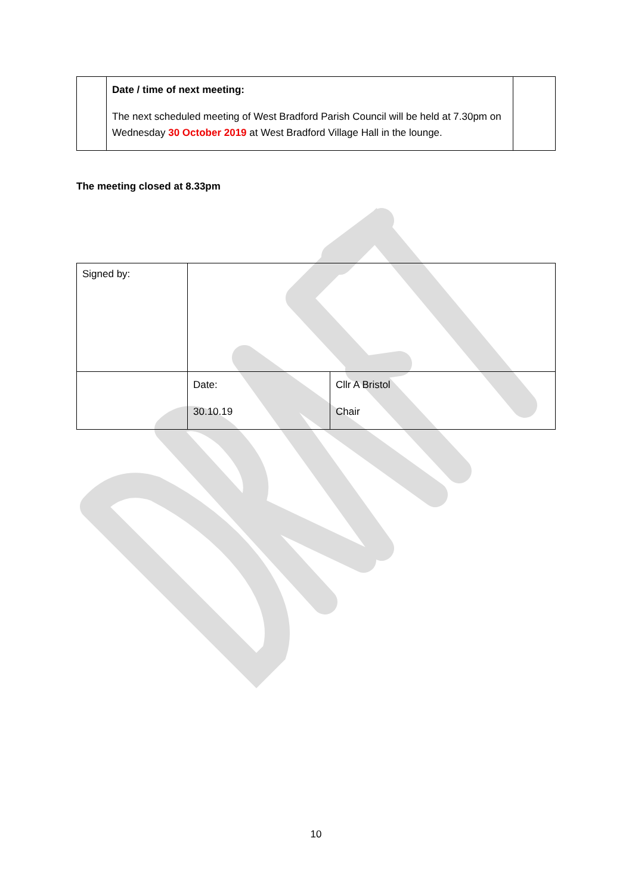| | Date / time of next meeting: The next scheduled meeting of West Bradford Parish Council will be held at 7.30pm on Wednesday 30 October 2019 at West Bradford Village Hall in the lounge. | |
The meeting closed at 8.33pm
| Signed by: | | |
| | Date: 30.10.19 | Cllr A Bristol Chair |
10